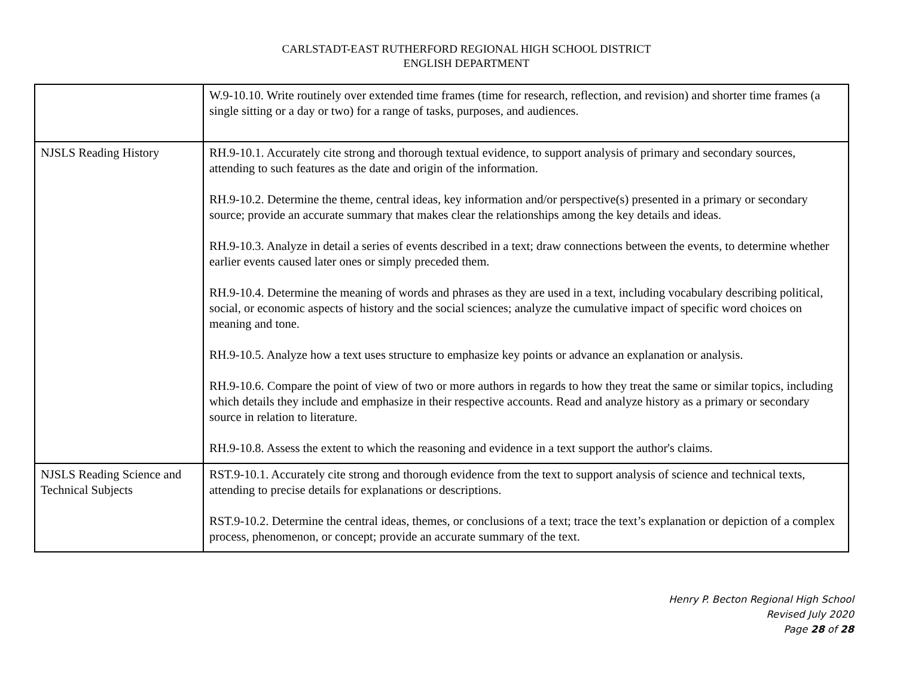CARLSTADT-EAST RUTHERFORD REGIONAL HIGH SCHOOL DISTRICT
ENGLISH DEPARTMENT
| | W.9-10.10. Write routinely over extended time frames (time for research, reflection, and revision) and shorter time frames (a single sitting or a day or two) for a range of tasks, purposes, and audiences. |
| NJSLS Reading History | RH.9-10.1. Accurately cite strong and thorough textual evidence, to support analysis of primary and secondary sources, attending to such features as the date and origin of the information. RH.9-10.2. Determine the theme, central ideas, key information and/or perspective(s) presented in a primary or secondary source; provide an accurate summary that makes clear the relationships among the key details and ideas. RH.9-10.3. Analyze in detail a series of events described in a text; draw connections between the events, to determine whether earlier events caused later ones or simply preceded them. RH.9-10.4. Determine the meaning of words and phrases as they are used in a text, including vocabulary describing political, social, or economic aspects of history and the social sciences; analyze the cumulative impact of specific word choices on meaning and tone. RH.9-10.5. Analyze how a text uses structure to emphasize key points or advance an explanation or analysis. RH.9-10.6. Compare the point of view of two or more authors in regards to how they treat the same or similar topics, including which details they include and emphasize in their respective accounts. Read and analyze history as a primary or secondary source in relation to literature. RH.9-10.8. Assess the extent to which the reasoning and evidence in a text support the author's claims. |
| NJSLS Reading Science and Technical Subjects | RST.9-10.1. Accurately cite strong and thorough evidence from the text to support analysis of science and technical texts, attending to precise details for explanations or descriptions. RST.9-10.2. Determine the central ideas, themes, or conclusions of a text; trace the text’s explanation or depiction of a complex process, phenomenon, or concept; provide an accurate summary of the text. |
Henry P. Becton Regional High School
Revised July 2020
Page 28 of 28